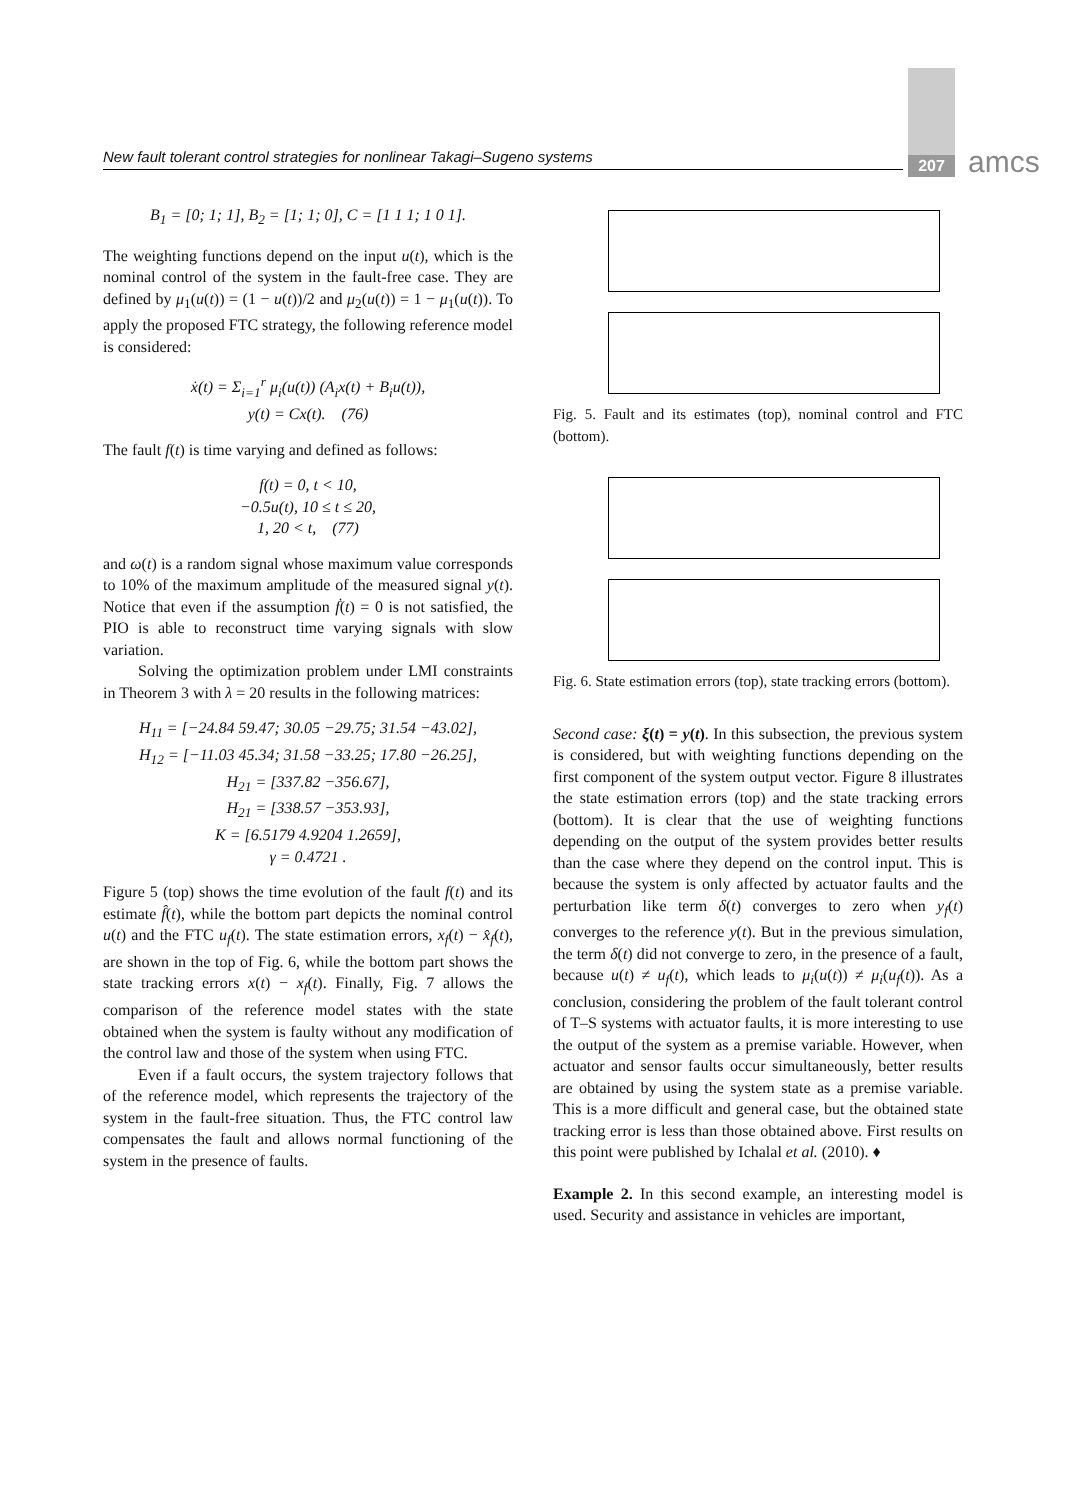New fault tolerant control strategies for nonlinear Takagi–Sugeno systems 207 amcs
B<sub>1</sub> = [0; 1; 1], B<sub>2</sub> = [1; 1; 0], C = [1 1 1; 1 0 1].
The weighting functions depend on the input u(t), which is the nominal control of the system in the fault-free case. They are defined by μ<sub>1</sub>(u(t)) = (1 − u(t))/2 and μ<sub>2</sub>(u(t)) = 1 − μ<sub>1</sub>(u(t)). To apply the proposed FTC strategy, the following reference model is considered:
ẋ(t) = Σ<sub>i=1</sub><sup>r</sup> μ<sub>i</sub>(u(t)) (A<sub>i</sub>x(t) + B<sub>i</sub>u(t)),
y(t) = Cx(t). (76)
The fault f(t) is time varying and defined as follows:
f(t) = 0, t < 10,
−0.5u(t), 10 ≤ t ≤ 20,
1, 20 < t, (77)
and ω(t) is a random signal whose maximum value corresponds to 10% of the maximum amplitude of the measured signal y(t). Notice that even if the assumption ḟ(t) = 0 is not satisfied, the PIO is able to reconstruct time varying signals with slow variation.
Solving the optimization problem under LMI constraints in Theorem 3 with λ = 20 results in the following matrices:
H<sub>11</sub> = [−24.84 59.47; 30.05 −29.75; 31.54 −43.02],
H<sub>12</sub> = [−11.03 45.34; 31.58 −33.25; 17.80 −26.25],
H<sub>21</sub> = [337.82 −356.67],
H<sub>21</sub> = [338.57 −353.93],
K = [6.5179 4.9204 1.2659],
γ = 0.4721 .
Figure 5 (top) shows the time evolution of the fault f(t) and its estimate f̂(t), while the bottom part depicts the nominal control u(t) and the FTC u<sub>f</sub>(t). The state estimation errors, x<sub>f</sub>(t) − x̂<sub>f</sub>(t), are shown in the top of Fig. 6, while the bottom part shows the state tracking errors x(t) − x<sub>f</sub>(t). Finally, Fig. 7 allows the comparison of the reference model states with the state obtained when the system is faulty without any modification of the control law and those of the system when using FTC.
Even if a fault occurs, the system trajectory follows that of the reference model, which represents the trajectory of the system in the fault-free situation. Thus, the FTC control law compensates the fault and allows normal functioning of the system in the presence of faults.
Fig. 5. Fault and its estimates (top), nominal control and FTC (bottom).
Fig. 6. State estimation errors (top), state tracking errors (bottom).
Second case: ξ(t) = y(t). In this subsection, the previous system is considered, but with weighting functions depending on the first component of the system output vector. Figure 8 illustrates the state estimation errors (top) and the state tracking errors (bottom). It is clear that the use of weighting functions depending on the output of the system provides better results than the case where they depend on the control input. This is because the system is only affected by actuator faults and the perturbation like term δ(t) converges to zero when y<sub>f</sub>(t) converges to the reference y(t). But in the previous simulation, the term δ(t) did not converge to zero, in the presence of a fault, because u(t) ≠ u<sub>f</sub>(t), which leads to μ<sub>i</sub>(u(t)) ≠ μ<sub>i</sub>(u<sub>f</sub>(t)). As a conclusion, considering the problem of the fault tolerant control of T–S systems with actuator faults, it is more interesting to use the output of the system as a premise variable. However, when actuator and sensor faults occur simultaneously, better results are obtained by using the system state as a premise variable. This is a more difficult and general case, but the obtained state tracking error is less than those obtained above. First results on this point were published by Ichalal et al. (2010). ♦
Example 2. In this second example, an interesting model is used. Security and assistance in vehicles are important,